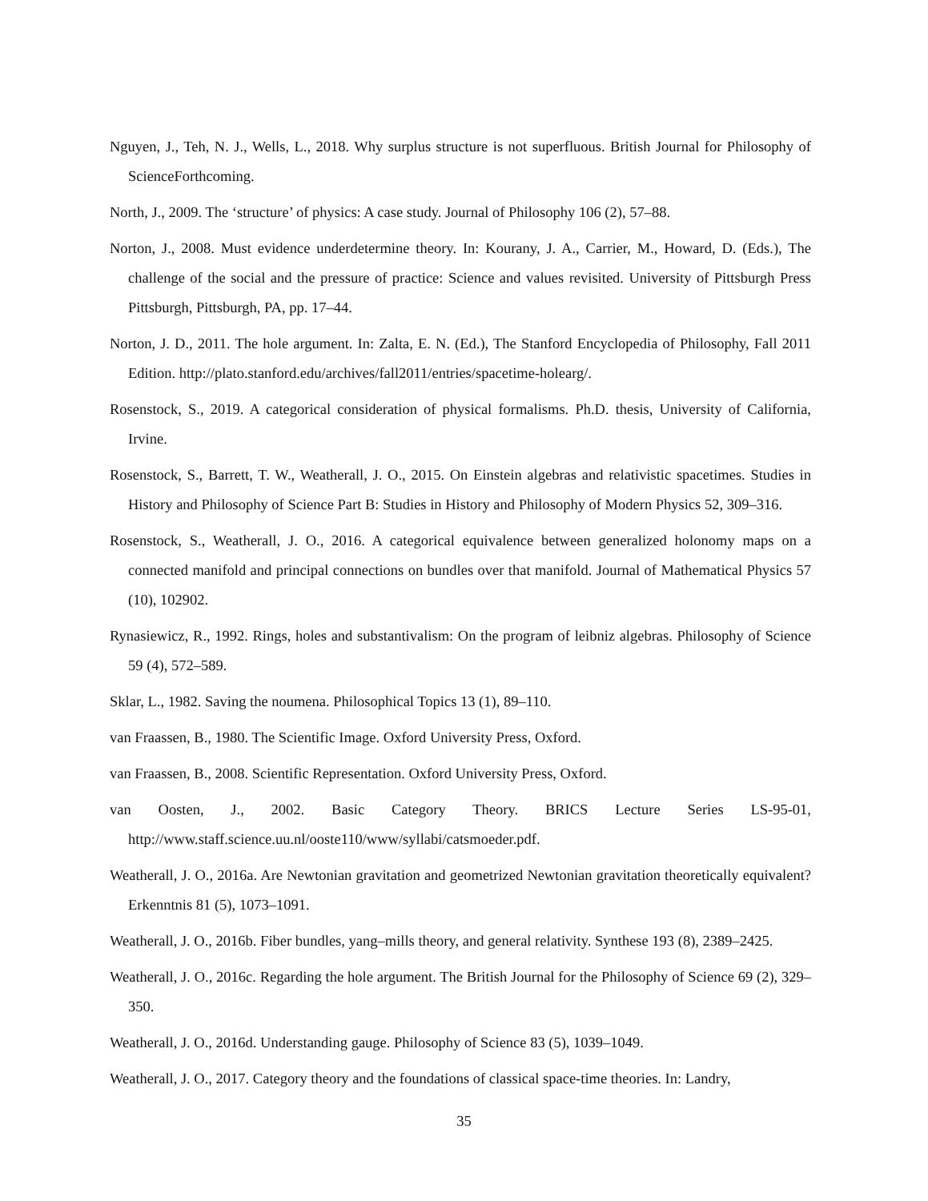Nguyen, J., Teh, N. J., Wells, L., 2018. Why surplus structure is not superfluous. British Journal for Philosophy of ScienceForthcoming.
North, J., 2009. The ‘structure’ of physics: A case study. Journal of Philosophy 106 (2), 57–88.
Norton, J., 2008. Must evidence underdetermine theory. In: Kourany, J. A., Carrier, M., Howard, D. (Eds.), The challenge of the social and the pressure of practice: Science and values revisited. University of Pittsburgh Press Pittsburgh, Pittsburgh, PA, pp. 17–44.
Norton, J. D., 2011. The hole argument. In: Zalta, E. N. (Ed.), The Stanford Encyclopedia of Philosophy, Fall 2011 Edition. http://plato.stanford.edu/archives/fall2011/entries/spacetime-holearg/.
Rosenstock, S., 2019. A categorical consideration of physical formalisms. Ph.D. thesis, University of California, Irvine.
Rosenstock, S., Barrett, T. W., Weatherall, J. O., 2015. On Einstein algebras and relativistic spacetimes. Studies in History and Philosophy of Science Part B: Studies in History and Philosophy of Modern Physics 52, 309–316.
Rosenstock, S., Weatherall, J. O., 2016. A categorical equivalence between generalized holonomy maps on a connected manifold and principal connections on bundles over that manifold. Journal of Mathematical Physics 57 (10), 102902.
Rynasiewicz, R., 1992. Rings, holes and substantivalism: On the program of leibniz algebras. Philosophy of Science 59 (4), 572–589.
Sklar, L., 1982. Saving the noumena. Philosophical Topics 13 (1), 89–110.
van Fraassen, B., 1980. The Scientific Image. Oxford University Press, Oxford.
van Fraassen, B., 2008. Scientific Representation. Oxford University Press, Oxford.
van Oosten, J., 2002. Basic Category Theory. BRICS Lecture Series LS-95-01, http://www.staff.science.uu.nl/ooste110/www/syllabi/catsmoeder.pdf.
Weatherall, J. O., 2016a. Are Newtonian gravitation and geometrized Newtonian gravitation theoretically equivalent? Erkenntnis 81 (5), 1073–1091.
Weatherall, J. O., 2016b. Fiber bundles, yang–mills theory, and general relativity. Synthese 193 (8), 2389–2425.
Weatherall, J. O., 2016c. Regarding the hole argument. The British Journal for the Philosophy of Science 69 (2), 329–350.
Weatherall, J. O., 2016d. Understanding gauge. Philosophy of Science 83 (5), 1039–1049.
Weatherall, J. O., 2017. Category theory and the foundations of classical space-time theories. In: Landry,
35